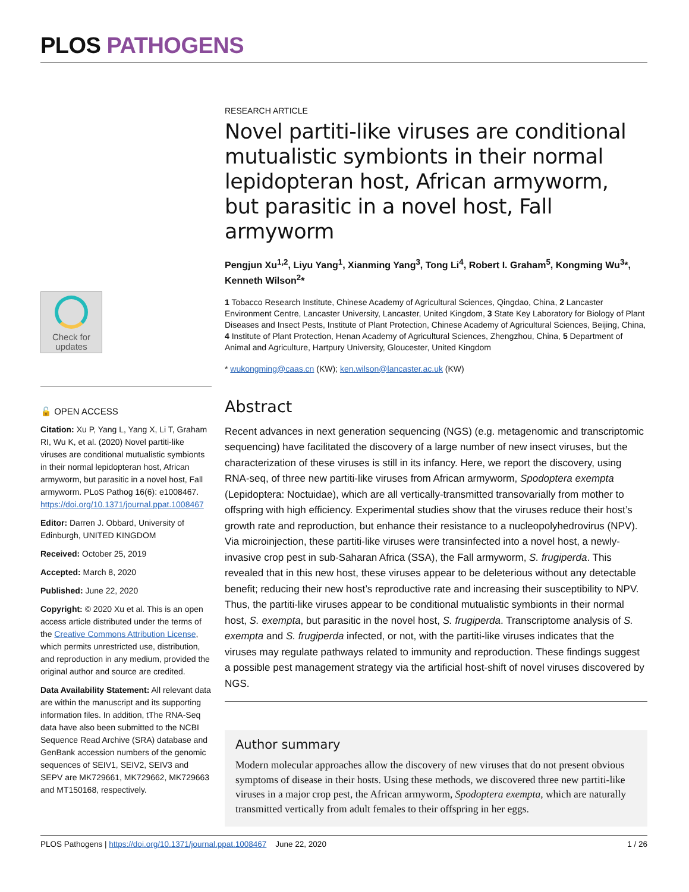PLOS PATHOGENS
Check for
updates
🔓 OPEN ACCESS
Citation: Xu P, Yang L, Yang X, Li T, Graham RI, Wu K, et al. (2020) Novel partiti-like viruses are conditional mutualistic symbionts in their normal lepidopteran host, African armyworm, but parasitic in a novel host, Fall armyworm. PLoS Pathog 16(6): e1008467. https://doi.org/10.1371/journal.ppat.1008467
Editor: Darren J. Obbard, University of Edinburgh, UNITED KINGDOM
Received: October 25, 2019
Accepted: March 8, 2020
Published: June 22, 2020
Copyright: © 2020 Xu et al. This is an open access article distributed under the terms of the Creative Commons Attribution License, which permits unrestricted use, distribution, and reproduction in any medium, provided the original author and source are credited.
Data Availability Statement: All relevant data are within the manuscript and its supporting information files. In addition, tThe RNA-Seq data have also been submitted to the NCBI Sequence Read Archive (SRA) database and GenBank accession numbers of the genomic sequences of SEIV1, SEIV2, SEIV3 and SEPV are MK729661, MK729662, MK729663 and MT150168, respectively.
RESEARCH ARTICLE
Novel partiti-like viruses are conditional mutualistic symbionts in their normal lepidopteran host, African armyworm, but parasitic in a novel host, Fall armyworm
Pengjun Xu<sup>1,2</sup>, Liyu Yang<sup>1</sup>, Xianming Yang<sup>3</sup>, Tong Li<sup>4</sup>, Robert I. Graham<sup>5</sup>, Kongming Wu<sup>3</sup>*, Kenneth Wilson<sup>2</sup>*
1 Tobacco Research Institute, Chinese Academy of Agricultural Sciences, Qingdao, China, 2 Lancaster Environment Centre, Lancaster University, Lancaster, United Kingdom, 3 State Key Laboratory for Biology of Plant Diseases and Insect Pests, Institute of Plant Protection, Chinese Academy of Agricultural Sciences, Beijing, China, 4 Institute of Plant Protection, Henan Academy of Agricultural Sciences, Zhengzhou, China, 5 Department of Animal and Agriculture, Hartpury University, Gloucester, United Kingdom
* wukongming@caas.cn (KW); ken.wilson@lancaster.ac.uk (KW)
Abstract
Recent advances in next generation sequencing (NGS) (e.g. metagenomic and transcriptomic sequencing) have facilitated the discovery of a large number of new insect viruses, but the characterization of these viruses is still in its infancy. Here, we report the discovery, using RNA-seq, of three new partiti-like viruses from African armyworm, Spodoptera exempta (Lepidoptera: Noctuidae), which are all vertically-transmitted transovarially from mother to offspring with high efficiency. Experimental studies show that the viruses reduce their host’s growth rate and reproduction, but enhance their resistance to a nucleopolyhedrovirus (NPV). Via microinjection, these partiti-like viruses were transinfected into a novel host, a newly-invasive crop pest in sub-Saharan Africa (SSA), the Fall armyworm, S. frugiperda. This revealed that in this new host, these viruses appear to be deleterious without any detectable benefit; reducing their new host’s reproductive rate and increasing their susceptibility to NPV. Thus, the partiti-like viruses appear to be conditional mutualistic symbionts in their normal host, S. exempta, but parasitic in the novel host, S. frugiperda. Transcriptome analysis of S. exempta and S. frugiperda infected, or not, with the partiti-like viruses indicates that the viruses may regulate pathways related to immunity and reproduction. These findings suggest a possible pest management strategy via the artificial host-shift of novel viruses discovered by NGS.
Author summary
Modern molecular approaches allow the discovery of new viruses that do not present obvious symptoms of disease in their hosts. Using these methods, we discovered three new partiti-like viruses in a major crop pest, the African armyworm, Spodoptera exempta, which are naturally transmitted vertically from adult females to their offspring in her eggs.
PLOS Pathogens | https://doi.org/10.1371/journal.ppat.1008467 June 22, 2020 1 / 26